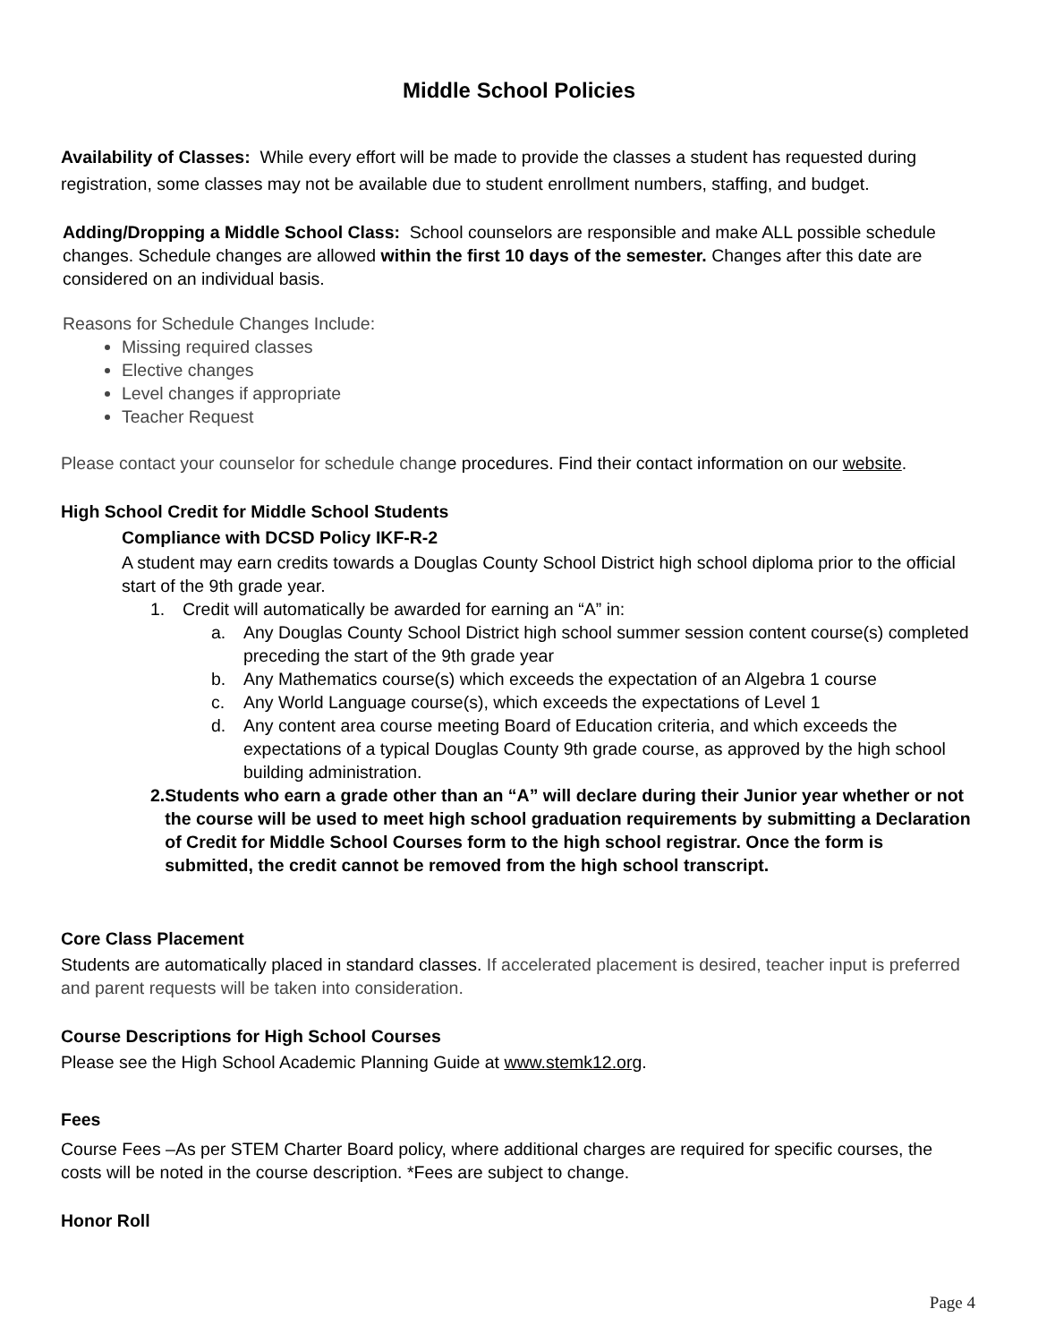Middle School Policies
Availability of Classes: While every effort will be made to provide the classes a student has requested during registration, some classes may not be available due to student enrollment numbers, staffing, and budget.
Adding/Dropping a Middle School Class: School counselors are responsible and make ALL possible schedule changes. Schedule changes are allowed within the first 10 days of the semester. Changes after this date are considered on an individual basis.
Reasons for Schedule Changes Include:
Missing required classes
Elective changes
Level changes if appropriate
Teacher Request
Please contact your counselor for schedule change procedures. Find their contact information on our website.
High School Credit for Middle School Students
Compliance with DCSD Policy IKF-R-2
A student may earn credits towards a Douglas County School District high school diploma prior to the official start of the 9th grade year.
1. Credit will automatically be awarded for earning an “A” in:
a. Any Douglas County School District high school summer session content course(s) completed preceding the start of the 9th grade year
b. Any Mathematics course(s) which exceeds the expectation of an Algebra 1 course
c. Any World Language course(s), which exceeds the expectations of Level 1
d. Any content area course meeting Board of Education criteria, and which exceeds the expectations of a typical Douglas County 9th grade course, as approved by the high school building administration.
2. Students who earn a grade other than an “A” will declare during their Junior year whether or not the course will be used to meet high school graduation requirements by submitting a Declaration of Credit for Middle School Courses form to the high school registrar. Once the form is submitted, the credit cannot be removed from the high school transcript.
Core Class Placement
Students are automatically placed in standard classes. If accelerated placement is desired, teacher input is preferred and parent requests will be taken into consideration.
Course Descriptions for High School Courses
Please see the High School Academic Planning Guide at www.stemk12.org.
Fees
Course Fees –As per STEM Charter Board policy, where additional charges are required for specific courses, the costs will be noted in the course description. *Fees are subject to change.
Honor Roll
Page 4